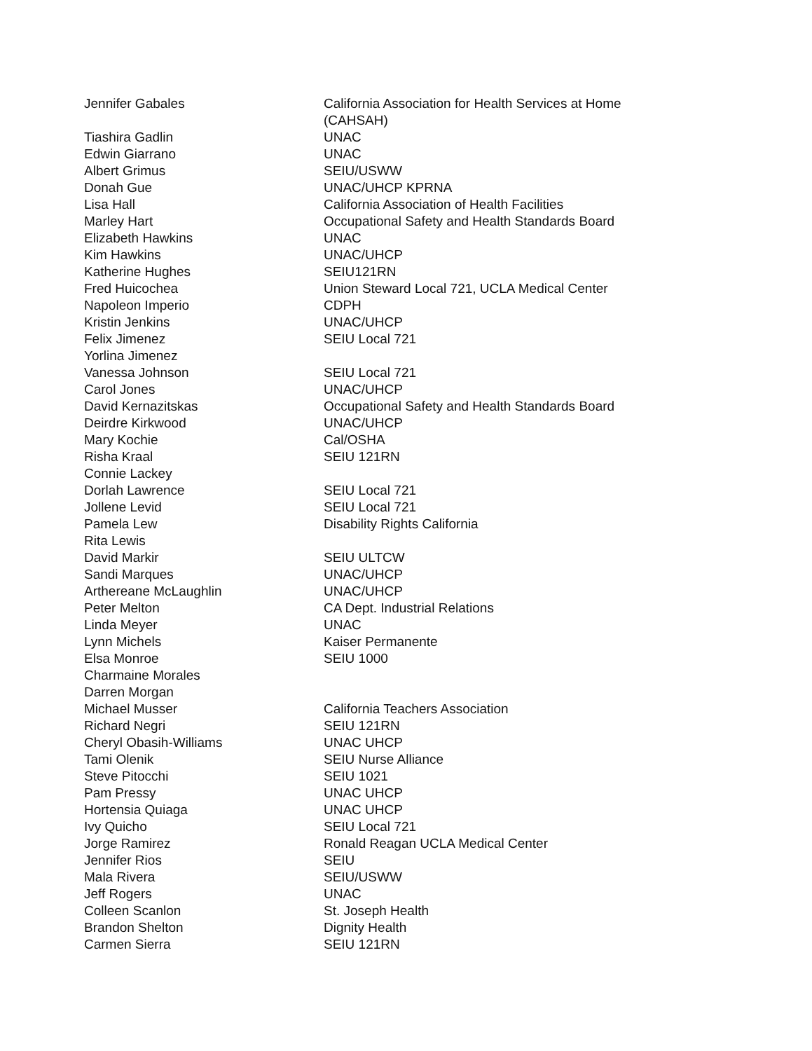| Jennifer Gabales | California Association for Health Services at Home (CAHSAH) |
| Tiashira Gadlin | UNAC |
| Edwin Giarrano | UNAC |
| Albert Grimus | SEIU/USWW |
| Donah Gue | UNAC/UHCP KPRNA |
| Lisa Hall | California Association of Health Facilities |
| Marley Hart | Occupational Safety and Health Standards Board |
| Elizabeth Hawkins | UNAC |
| Kim Hawkins | UNAC/UHCP |
| Katherine Hughes | SEIU121RN |
| Fred Huicochea | Union Steward Local 721, UCLA Medical Center |
| Napoleon Imperio | CDPH |
| Kristin Jenkins | UNAC/UHCP |
| Felix Jimenez | SEIU Local 721 |
| Yorlina Jimenez | |
| Vanessa Johnson | SEIU Local 721 |
| Carol Jones | UNAC/UHCP |
| David Kernazitskas | Occupational Safety and Health Standards Board |
| Deirdre Kirkwood | UNAC/UHCP |
| Mary Kochie | Cal/OSHA |
| Risha Kraal | SEIU 121RN |
| Connie Lackey | |
| Dorlah Lawrence | SEIU Local 721 |
| Jollene Levid | SEIU Local 721 |
| Pamela Lew | Disability Rights California |
| Rita Lewis | |
| David Markir | SEIU ULTCW |
| Sandi Marques | UNAC/UHCP |
| Arthereane McLaughlin | UNAC/UHCP |
| Peter Melton | CA Dept. Industrial Relations |
| Linda Meyer | UNAC |
| Lynn Michels | Kaiser Permanente |
| Elsa Monroe | SEIU 1000 |
| Charmaine Morales | |
| Darren Morgan | |
| Michael Musser | California Teachers Association |
| Richard Negri | SEIU 121RN |
| Cheryl Obasih-Williams | UNAC UHCP |
| Tami Olenik | SEIU Nurse Alliance |
| Steve Pitocchi | SEIU 1021 |
| Pam Pressy | UNAC UHCP |
| Hortensia Quiaga | UNAC UHCP |
| Ivy Quicho | SEIU Local 721 |
| Jorge Ramirez | Ronald Reagan UCLA Medical Center |
| Jennifer Rios | SEIU |
| Mala Rivera | SEIU/USWW |
| Jeff Rogers | UNAC |
| Colleen Scanlon | St. Joseph Health |
| Brandon Shelton | Dignity Health |
| Carmen Sierra | SEIU 121RN |